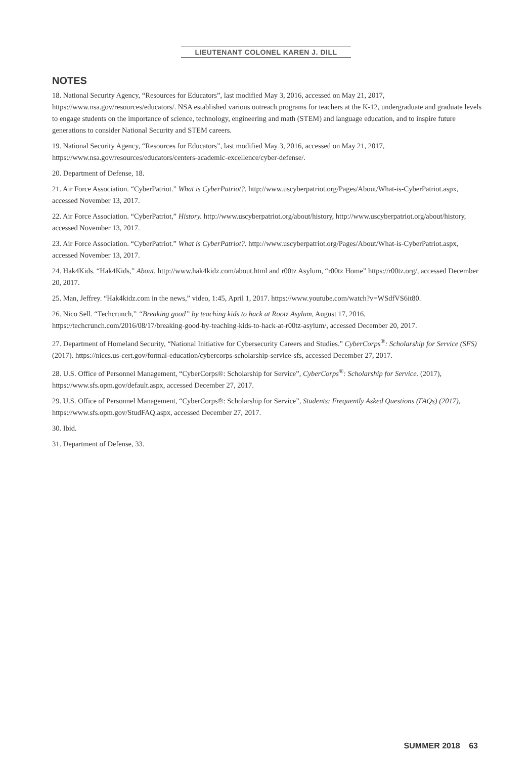LIEUTENANT COLONEL KAREN J. DILL
NOTES
18. National Security Agency, “Resources for Educators”, last modified May 3, 2016, accessed on May 21, 2017, https://www.nsa.gov/resources/educators/. NSA established various outreach programs for teachers at the K-12, undergraduate and graduate levels to engage students on the importance of science, technology, engineering and math (STEM) and language education, and to inspire future generations to consider National Security and STEM careers.
19. National Security Agency, “Resources for Educators”, last modified May 3, 2016, accessed on May 21, 2017, https://www.nsa.gov/resources/educators/centers-academic-excellence/cyber-defense/.
20. Department of Defense, 18.
21. Air Force Association. “CyberPatriot.” What is CyberPatriot?. http://www.uscyberpatriot.org/Pages/About/What-is-CyberPatriot.aspx, accessed November 13, 2017.
22. Air Force Association. “CyberPatriot,” History. http://www.uscyberpatriot.org/about/history, http://www.uscyberpatriot.org/about/history, accessed November 13, 2017.
23. Air Force Association. “CyberPatriot.” What is CyberPatriot?. http://www.uscyberpatriot.org/Pages/About/What-is-CyberPatriot.aspx, accessed November 13, 2017.
24. Hak4Kids. “Hak4Kids,” About. http://www.hak4kidz.com/about.html and r00tz Asylum, “r00tz Home” https://r00tz.org/, accessed December 20, 2017.
25. Man, Jeffrey. “Hak4kidz.com in the news,” video, 1:45, April 1, 2017. https://www.youtube.com/watch?v=WSdfVS6it80.
26. Nico Sell. “Techcrunch,” “Breaking good” by teaching kids to hack at Rootz Asylum, August 17, 2016, https://techcrunch.com/2016/08/17/breaking-good-by-teaching-kids-to-hack-at-r00tz-asylum/, accessed December 20, 2017.
27. Department of Homeland Security, “National Initiative for Cybersecurity Careers and Studies.” CyberCorps<sup>®</sup>: Scholarship for Service (SFS) (2017). https://niccs.us-cert.gov/formal-education/cybercorps-scholarship-service-sfs, accessed December 27, 2017.
28. U.S. Office of Personnel Management, “CyberCorps®: Scholarship for Service”, CyberCorps<sup>®</sup>: Scholarship for Service. (2017), https://www.sfs.opm.gov/default.aspx, accessed December 27, 2017.
29. U.S. Office of Personnel Management, “CyberCorps®: Scholarship for Service”, Students: Frequently Asked Questions (FAQs) (2017), https://www.sfs.opm.gov/StudFAQ.aspx, accessed December 27, 2017.
30. Ibid.
31. Department of Defense, 33.
SUMMER 2018 63